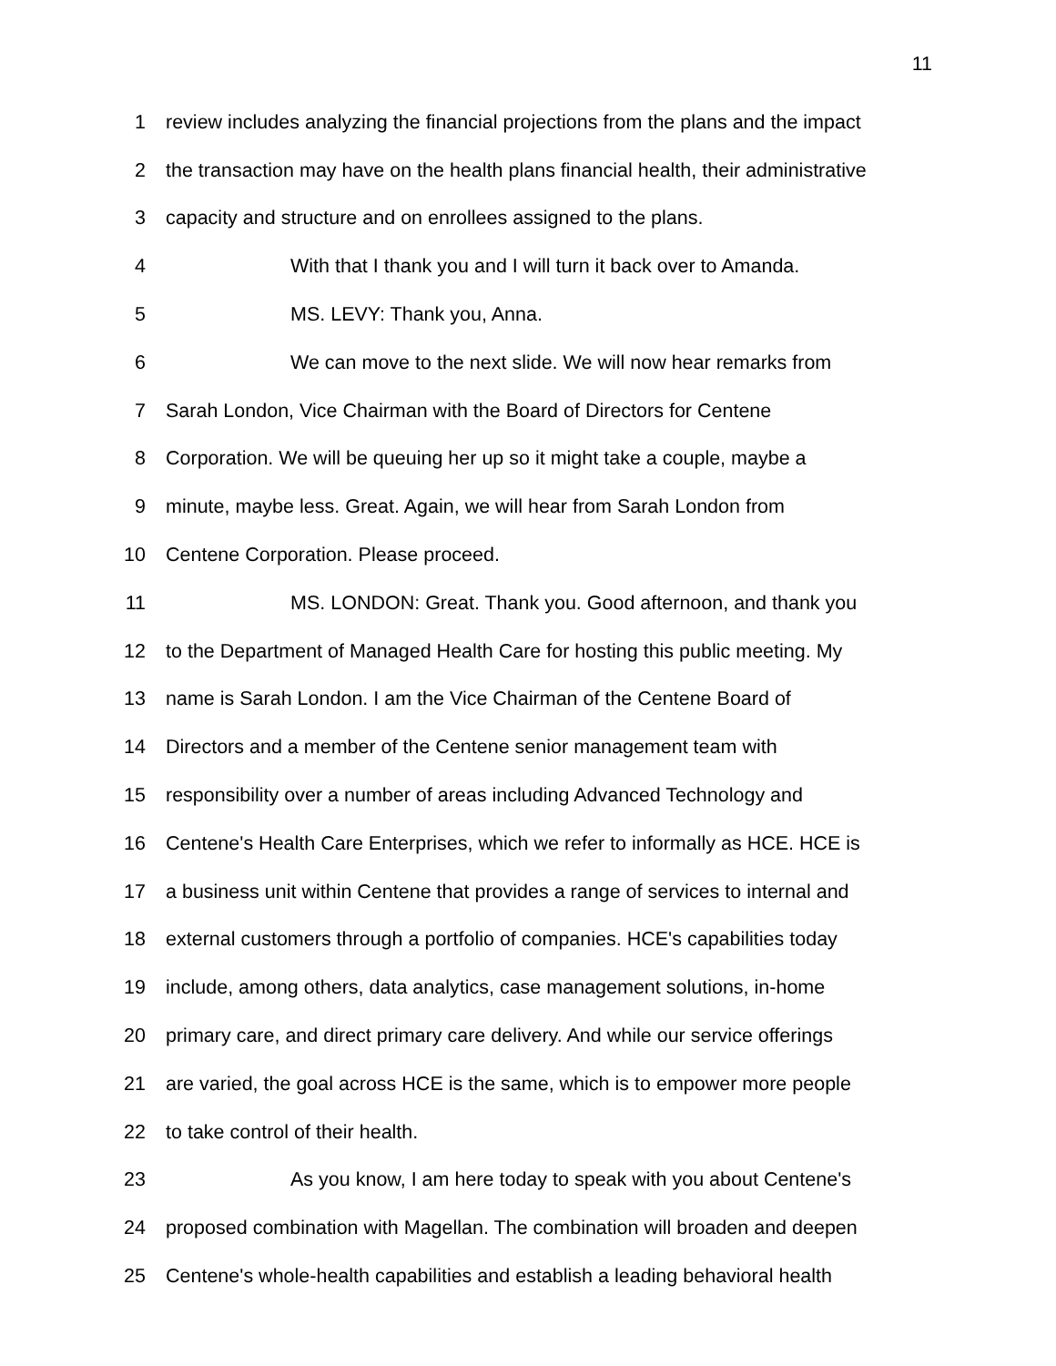11
1 review includes analyzing the financial projections from the plans and the impact
2 the transaction may have on the health plans financial health, their administrative
3 capacity and structure and on enrollees assigned to the plans.
4 With that I thank you and I will turn it back over to Amanda.
5 MS. LEVY: Thank you, Anna.
6 We can move to the next slide. We will now hear remarks from
7 Sarah London, Vice Chairman with the Board of Directors for Centene
8 Corporation. We will be queuing her up so it might take a couple, maybe a
9 minute, maybe less. Great. Again, we will hear from Sarah London from
10 Centene Corporation. Please proceed.
11 MS. LONDON: Great. Thank you. Good afternoon, and thank you
12 to the Department of Managed Health Care for hosting this public meeting. My
13 name is Sarah London. I am the Vice Chairman of the Centene Board of
14 Directors and a member of the Centene senior management team with
15 responsibility over a number of areas including Advanced Technology and
16 Centene's Health Care Enterprises, which we refer to informally as HCE. HCE is
17 a business unit within Centene that provides a range of services to internal and
18 external customers through a portfolio of companies. HCE's capabilities today
19 include, among others, data analytics, case management solutions, in-home
20 primary care, and direct primary care delivery. And while our service offerings
21 are varied, the goal across HCE is the same, which is to empower more people
22 to take control of their health.
23 As you know, I am here today to speak with you about Centene's
24 proposed combination with Magellan. The combination will broaden and deepen
25 Centene's whole-health capabilities and establish a leading behavioral health